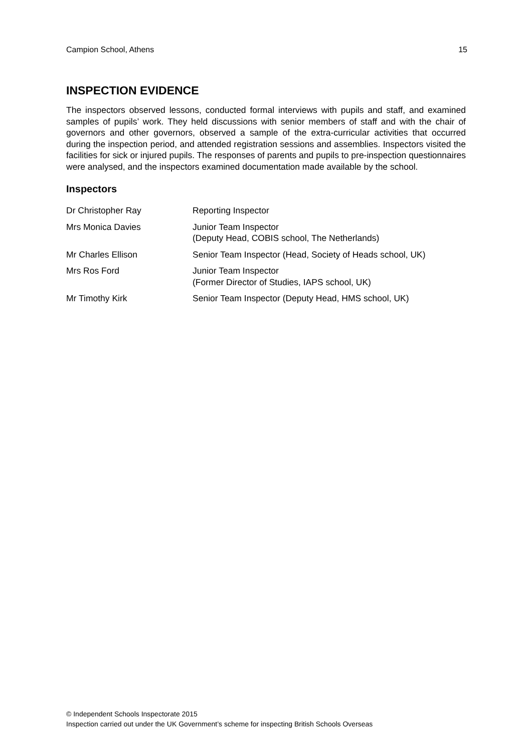Campion School, Athens 15
INSPECTION EVIDENCE
The inspectors observed lessons, conducted formal interviews with pupils and staff, and examined samples of pupils’ work. They held discussions with senior members of staff and with the chair of governors and other governors, observed a sample of the extra-curricular activities that occurred during the inspection period, and attended registration sessions and assemblies. Inspectors visited the facilities for sick or injured pupils. The responses of parents and pupils to pre-inspection questionnaires were analysed, and the inspectors examined documentation made available by the school.
Inspectors
| Dr Christopher Ray | Reporting Inspector |
| Mrs Monica Davies | Junior Team Inspector (Deputy Head, COBIS school, The Netherlands) |
| Mr Charles Ellison | Senior Team Inspector (Head, Society of Heads school, UK) |
| Mrs Ros Ford | Junior Team Inspector (Former Director of Studies, IAPS school, UK) |
| Mr Timothy Kirk | Senior Team Inspector (Deputy Head, HMS school, UK) |
© Independent Schools Inspectorate 2015
Inspection carried out under the UK Government’s scheme for inspecting British Schools Overseas